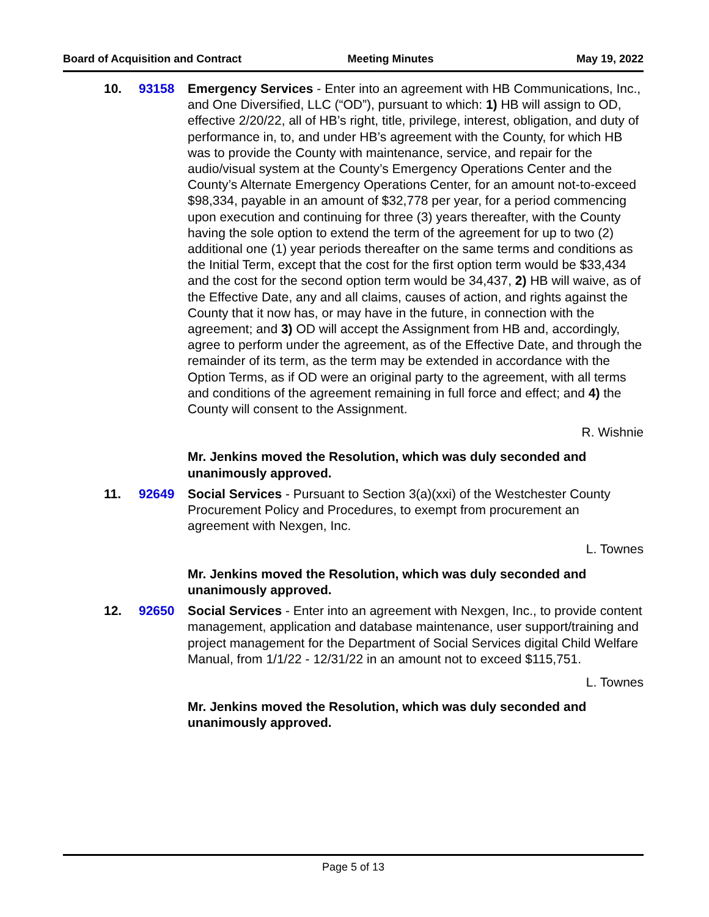Board of Acquisition and Contract Meeting Minutes May 19, 2022
10. 93158 Emergency Services - Enter into an agreement with HB Communications, Inc., and One Diversified, LLC (“OD”), pursuant to which: 1) HB will assign to OD, effective 2/20/22, all of HB’s right, title, privilege, interest, obligation, and duty of performance in, to, and under HB’s agreement with the County, for which HB was to provide the County with maintenance, service, and repair for the audio/visual system at the County’s Emergency Operations Center and the County’s Alternate Emergency Operations Center, for an amount not-to-exceed $98,334, payable in an amount of $32,778 per year, for a period commencing upon execution and continuing for three (3) years thereafter, with the County having the sole option to extend the term of the agreement for up to two (2) additional one (1) year periods thereafter on the same terms and conditions as the Initial Term, except that the cost for the first option term would be $33,434 and the cost for the second option term would be 34,437, 2) HB will waive, as of the Effective Date, any and all claims, causes of action, and rights against the County that it now has, or may have in the future, in connection with the agreement; and 3) OD will accept the Assignment from HB and, accordingly, agree to perform under the agreement, as of the Effective Date, and through the remainder of its term, as the term may be extended in accordance with the Option Terms, as if OD were an original party to the agreement, with all terms and conditions of the agreement remaining in full force and effect; and 4) the County will consent to the Assignment.
R. Wishnie
Mr. Jenkins moved the Resolution, which was duly seconded and unanimously approved.
11. 92649 Social Services - Pursuant to Section 3(a)(xxi) of the Westchester County Procurement Policy and Procedures, to exempt from procurement an agreement with Nexgen, Inc.
L. Townes
Mr. Jenkins moved the Resolution, which was duly seconded and unanimously approved.
12. 92650 Social Services - Enter into an agreement with Nexgen, Inc., to provide content management, application and database maintenance, user support/training and project management for the Department of Social Services digital Child Welfare Manual, from 1/1/22 - 12/31/22 in an amount not to exceed $115,751.
L. Townes
Mr. Jenkins moved the Resolution, which was duly seconded and unanimously approved.
Page 5 of 13